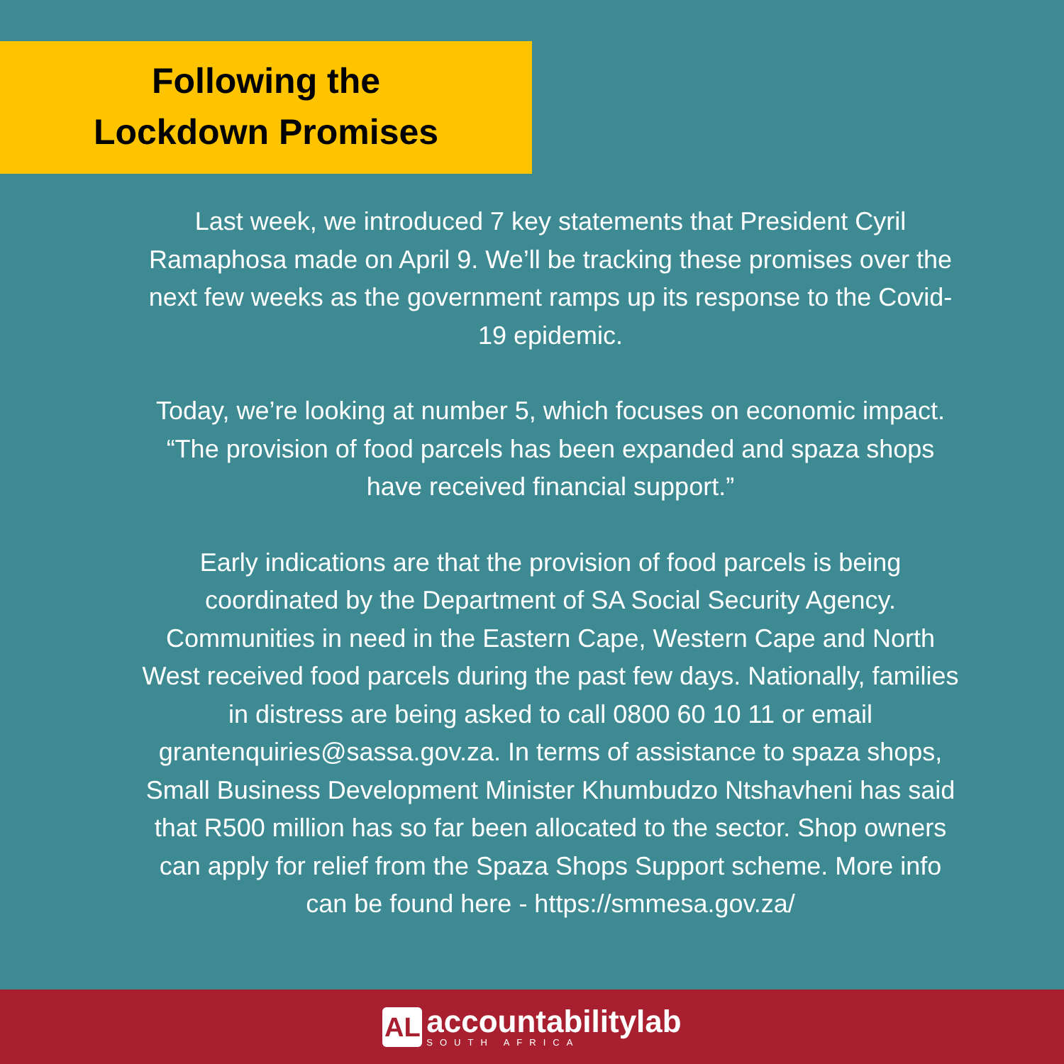Following the
Lockdown Promises
Last week, we introduced 7 key statements that President Cyril Ramaphosa made on April 9. We’ll be tracking these promises over the next few weeks as the government ramps up its response to the Covid-19 epidemic.
Today, we’re looking at number 5, which focuses on economic impact. “The provision of food parcels has been expanded and spaza shops have received financial support.”
Early indications are that the provision of food parcels is being coordinated by the Department of SA Social Security Agency. Communities in need in the Eastern Cape, Western Cape and North West received food parcels during the past few days. Nationally, families in distress are being asked to call 0800 60 10 11 or email grantenquiries@sassa.gov.za. In terms of assistance to spaza shops, Small Business Development Minister Khumbudzo Ntshavheni has said that R500 million has so far been allocated to the sector. Shop owners can apply for relief from the Spaza Shops Support scheme. More info can be found here - https://smmesa.gov.za/
AL
accountabilitylab
SOUTH AFRICA